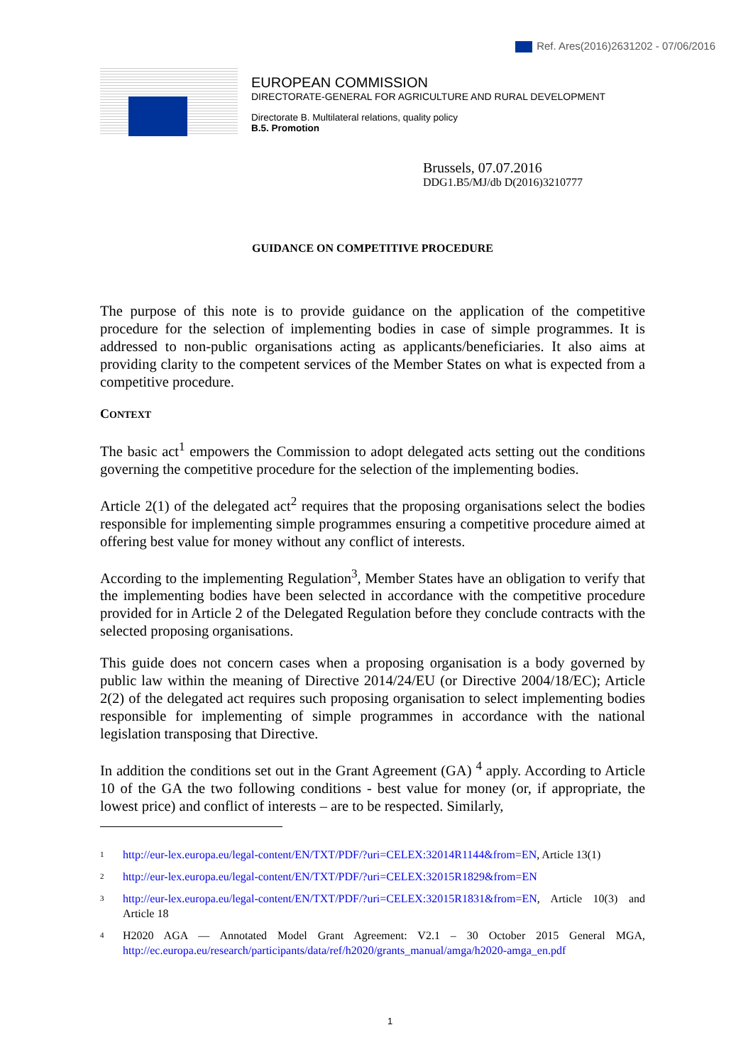Ref. Ares(2016)2631202 - 07/06/2016
EUROPEAN COMMISSION
DIRECTORATE-GENERAL FOR AGRICULTURE AND RURAL DEVELOPMENT
Directorate B. Multilateral relations, quality policy
B.5. Promotion
Brussels, 07.07.2016
DDG1.B5/MJ/db D(2016)3210777
GUIDANCE ON COMPETITIVE PROCEDURE
The purpose of this note is to provide guidance on the application of the competitive procedure for the selection of implementing bodies in case of simple programmes. It is addressed to non-public organisations acting as applicants/beneficiaries. It also aims at providing clarity to the competent services of the Member States on what is expected from a competitive procedure.
CONTEXT
The basic act<sup>1</sup> empowers the Commission to adopt delegated acts setting out the conditions governing the competitive procedure for the selection of the implementing bodies.
Article 2(1) of the delegated act<sup>2</sup> requires that the proposing organisations select the bodies responsible for implementing simple programmes ensuring a competitive procedure aimed at offering best value for money without any conflict of interests.
According to the implementing Regulation<sup>3</sup>, Member States have an obligation to verify that the implementing bodies have been selected in accordance with the competitive procedure provided for in Article 2 of the Delegated Regulation before they conclude contracts with the selected proposing organisations.
This guide does not concern cases when a proposing organisation is a body governed by public law within the meaning of Directive 2014/24/EU (or Directive 2004/18/EC); Article 2(2) of the delegated act requires such proposing organisation to select implementing bodies responsible for implementing of simple programmes in accordance with the national legislation transposing that Directive.
In addition the conditions set out in the Grant Agreement (GA) <sup>4</sup> apply. According to Article 10 of the GA the two following conditions - best value for money (or, if appropriate, the lowest price) and conflict of interests – are to be respected. Similarly,
<sup>1</sup>
http://eur-lex.europa.eu/legal-content/EN/TXT/PDF/?uri=CELEX:32014R1144&from=EN, Article 13(1)
<sup>2</sup>
http://eur-lex.europa.eu/legal-content/EN/TXT/PDF/?uri=CELEX:32015R1829&from=EN
<sup>3</sup>
http://eur-lex.europa.eu/legal-content/EN/TXT/PDF/?uri=CELEX:32015R1831&from=EN, Article 10(3) and Article 18
<sup>4</sup>
H2020 AGA — Annotated Model Grant Agreement: V2.1 – 30 October 2015 General MGA, http://ec.europa.eu/research/participants/data/ref/h2020/grants_manual/amga/h2020-amga_en.pdf
1